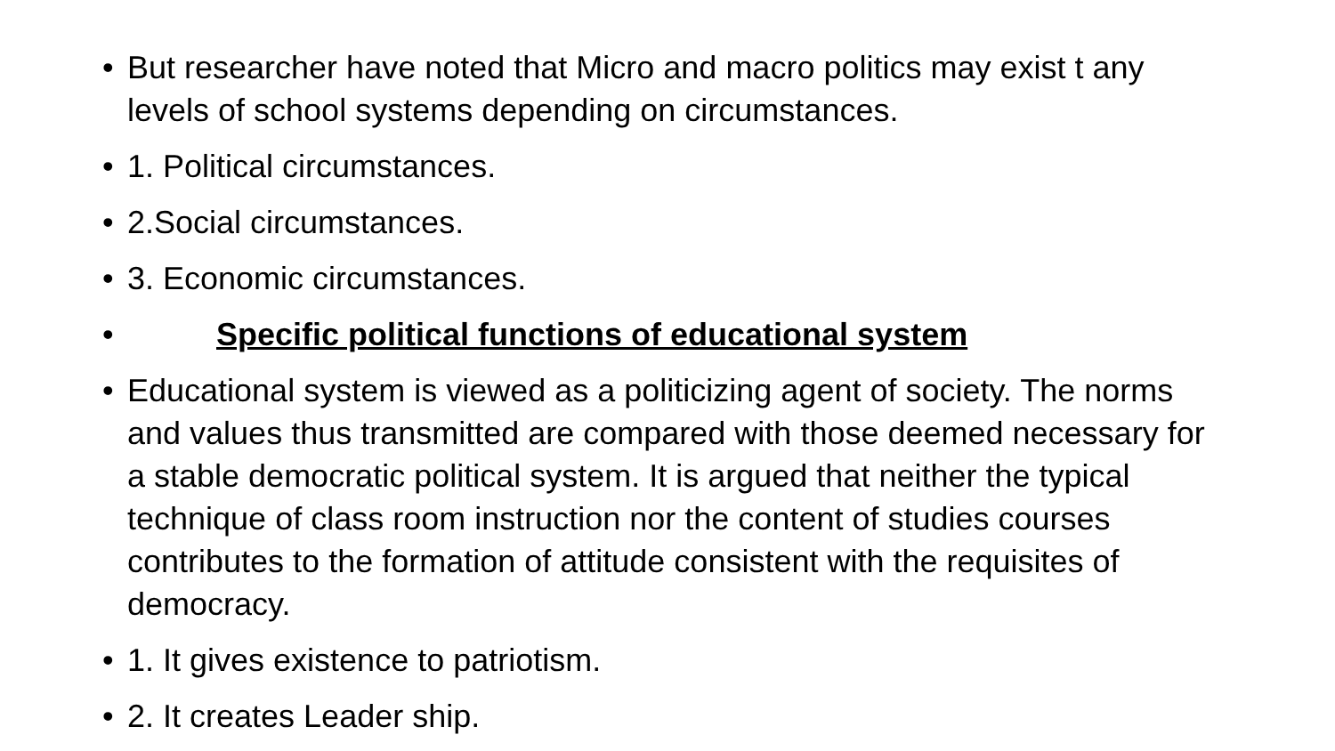• But researcher have noted that Micro and macro politics may exist t any levels of school systems depending on circumstances.
• 1. Political circumstances.
• 2.Social circumstances.
• 3. Economic circumstances.
• Specific political functions of educational system
• Educational system is viewed as a politicizing agent of society. The norms and values thus transmitted are compared with those deemed necessary for a stable democratic political system. It is argued that neither the typical technique of class room instruction nor the content of studies courses contributes to the formation of attitude consistent with the requisites of democracy.
• 1. It gives existence to patriotism.
• 2. It creates Leader ship.